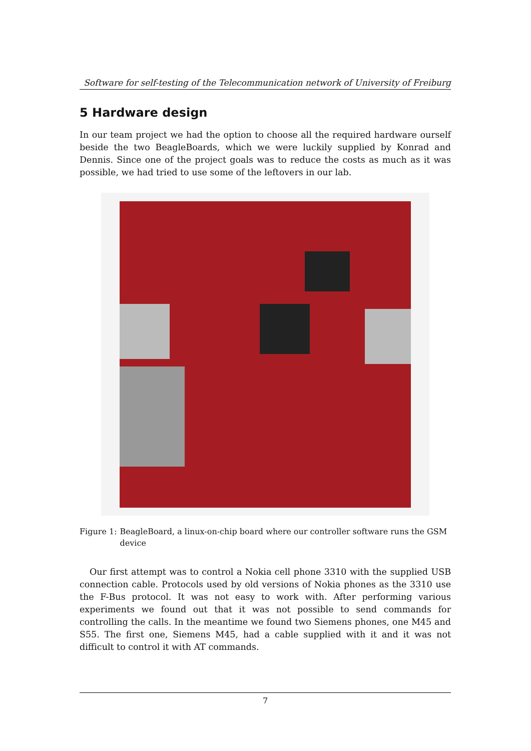Software for self-testing of the Telecommunication network of University of Freiburg
5 Hardware design
In our team project we had the option to choose all the required hardware ourself beside the two BeagleBoards, which we were luckily supplied by Konrad and Dennis. Since one of the project goals was to reduce the costs as much as it was possible, we had tried to use some of the leftovers in our lab.
Figure 1: BeagleBoard, a linux-on-chip board where our controller software runs the GSM device
Our first attempt was to control a Nokia cell phone 3310 with the supplied USB connection cable. Protocols used by old versions of Nokia phones as the 3310 use the F-Bus protocol. It was not easy to work with. After performing various experiments we found out that it was not possible to send commands for controlling the calls. In the meantime we found two Siemens phones, one M45 and S55. The first one, Siemens M45, had a cable supplied with it and it was not difficult to control it with AT commands.
7